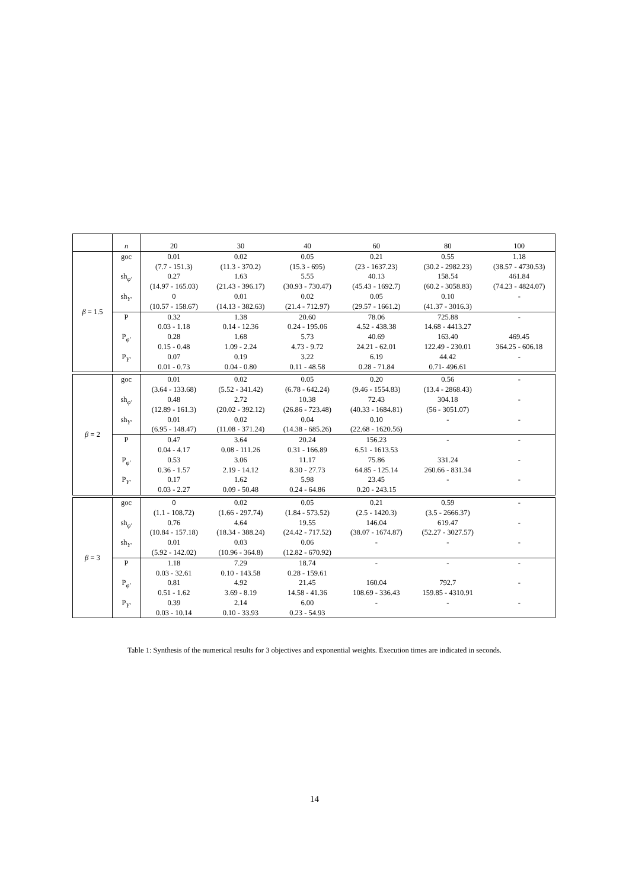| | n | 20 | 30 | 40 | 60 | 80 | 100 |
| --- | --- | --- | --- | --- | --- | --- | --- |
| β = 1.5 | goc | 0.01 | 0.02 | 0.05 | 0.21 | 0.55 | 1.18 |
| | | (7.7 - 151.3) | (11.3 - 370.2) | (15.3 - 695) | (23 - 1637.23) | (30.2 - 2982.23) | (38.57 - 4730.53) |
| | sh<sub>φ′</sub> | 0.27 | 1.63 | 5.55 | 40.13 | 158.54 | 461.84 |
| | | (14.97 - 165.03) | (21.43 - 396.17) | (30.93 - 730.47) | (45.43 - 1692.7) | (60.2 - 3058.83) | (74.23 - 4824.07) |
| | sh<sub>Y′</sub> | 0 | 0.01 | 0.02 | 0.05 | 0.10 | - |
| | | (10.57 - 158.67) | (14.13 - 382.63) | (21.4 - 712.97) | (29.57 - 1661.2) | (41.37 - 3016.3) | |
| | P | 0.32 | 1.38 | 20.60 | 78.06 | 725.88 | - |
| | | 0.03 - 1.18 | 0.14 - 12.36 | 0.24 - 195.06 | 4.52 - 438.38 | 14.68 - 4413.27 | |
| | P<sub>φ′</sub> | 0.28 | 1.68 | 5.73 | 40.69 | 163.40 | 469.45 |
| | | 0.15 - 0.48 | 1.09 - 2.24 | 4.73 - 9.72 | 24.21 - 62.01 | 122.49 - 230.01 | 364.25 - 606.18 |
| | P<sub>Y′</sub> | 0.07 | 0.19 | 3.22 | 6.19 | 44.42 | - |
| | | 0.01 - 0.73 | 0.04 - 0.80 | 0.11 - 48.58 | 0.28 - 71.84 | 0.71- 496.61 | |
| β = 2 | goc | 0.01 | 0.02 | 0.05 | 0.20 | 0.56 | - |
| | | (3.64 - 133.68) | (5.52 - 341.42) | (6.78 - 642.24) | (9.46 - 1554.83) | (13.4 - 2868.43) | |
| | sh<sub>φ′</sub> | 0.48 | 2.72 | 10.38 | 72.43 | 304.18 | - |
| | | (12.89 - 161.3) | (20.02 - 392.12) | (26.86 - 723.48) | (40.33 - 1684.81) | (56 - 3051.07) | |
| | sh<sub>Y′</sub> | 0.01 | 0.02 | 0.04 | 0.10 | - | - |
| | | (6.95 - 148.47) | (11.08 - 371.24) | (14.38 - 685.26) | (22.68 - 1620.56) | | |
| | P | 0.47 | 3.64 | 20.24 | 156.23 | - | - |
| | | 0.04 - 4.17 | 0.08 - 111.26 | 0.31 - 166.89 | 6.51 - 1613.53 | | |
| | P<sub>φ′</sub> | 0.53 | 3.06 | 11.17 | 75.86 | 331.24 | - |
| | | 0.36 - 1.57 | 2.19 - 14.12 | 8.30 - 27.73 | 64.85 - 125.14 | 260.66 - 831.34 | |
| | P<sub>Y′</sub> | 0.17 | 1.62 | 5.98 | 23.45 | - | - |
| | | 0.03 - 2.27 | 0.09 - 50.48 | 0.24 - 64.86 | 0.20 - 243.15 | | |
| β = 3 | goc | 0 | 0.02 | 0.05 | 0.21 | 0.59 | - |
| | | (1.1 - 108.72) | (1.66 - 297.74) | (1.84 - 573.52) | (2.5 - 1420.3) | (3.5 - 2666.37) | |
| | sh<sub>φ′</sub> | 0.76 | 4.64 | 19.55 | 146.04 | 619.47 | - |
| | | (10.84 - 157.18) | (18.34 - 388.24) | (24.42 - 717.52) | (38.07 - 1674.87) | (52.27 - 3027.57) | |
| | sh<sub>Y′</sub> | 0.01 | 0.03 | 0.06 | - | - | - |
| | | (5.92 - 142.02) | (10.96 - 364.8) | (12.82 - 670.92) | | | |
| | P | 1.18 | 7.29 | 18.74 | - | - | - |
| | | 0.03 - 32.61 | 0.10 - 143.58 | 0.28 - 159.61 | | | |
| | P<sub>φ′</sub> | 0.81 | 4.92 | 21.45 | 160.04 | 792.7 | - |
| | | 0.51 - 1.62 | 3.69 - 8.19 | 14.58 - 41.36 | 108.69 - 336.43 | 159.85 - 4310.91 | |
| | P<sub>Y′</sub> | 0.39 | 2.14 | 6.00 | - | - | - |
| | | 0.03 - 10.14 | 0.10 - 33.93 | 0.23 - 54.93 | | | |
Table 1: Synthesis of the numerical results for 3 objectives and exponential weights. Execution times are indicated in seconds.
14